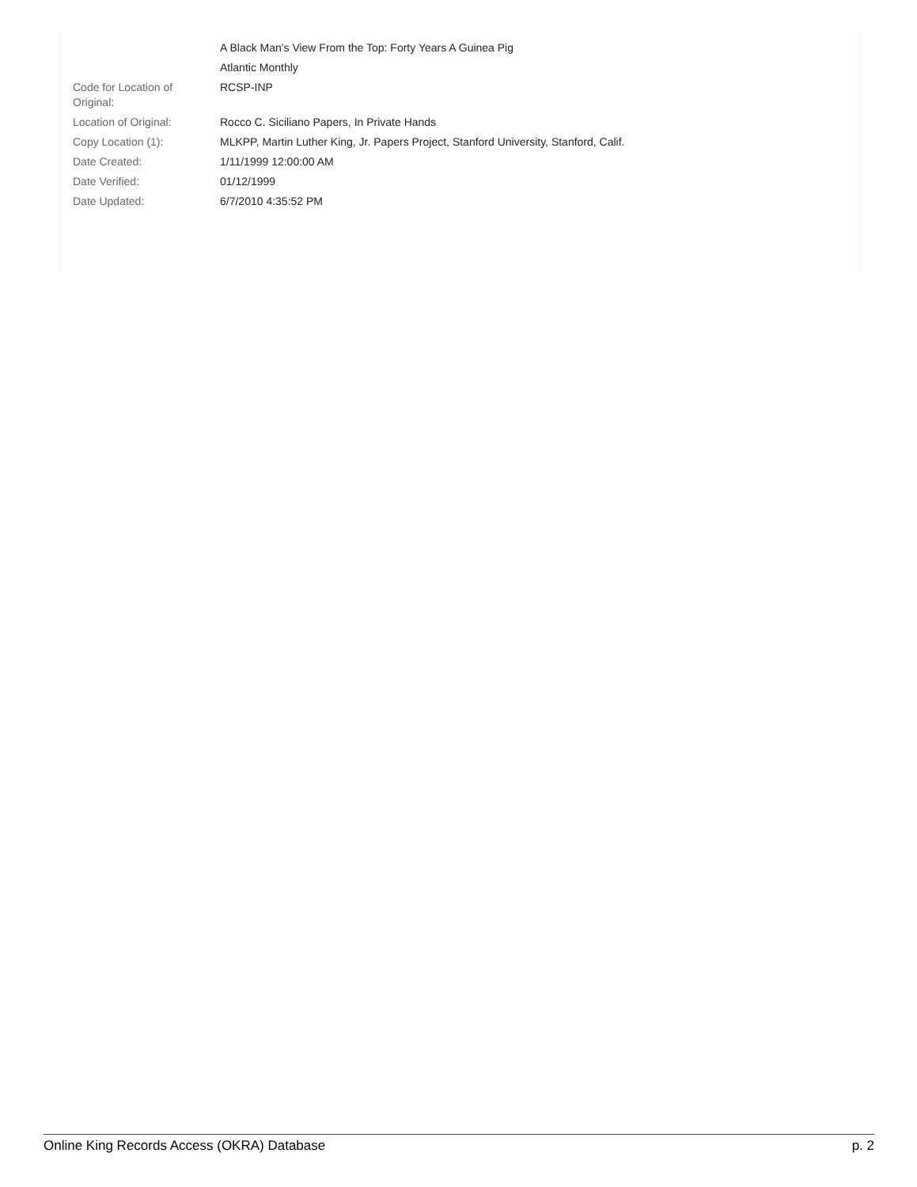| | A Black Man's View From the Top: Forty Years A Guinea Pig |
| | Atlantic Monthly |
| Code for Location of Original: | RCSP-INP |
| Location of Original: | Rocco C. Siciliano Papers, In Private Hands |
| Copy Location (1): | MLKPP, Martin Luther King, Jr. Papers Project, Stanford University, Stanford, Calif. |
| Date Created: | 1/11/1999 12:00:00 AM |
| Date Verified: | 01/12/1999 |
| Date Updated: | 6/7/2010 4:35:52 PM |
Online King Records Access (OKRA) Database p. 2